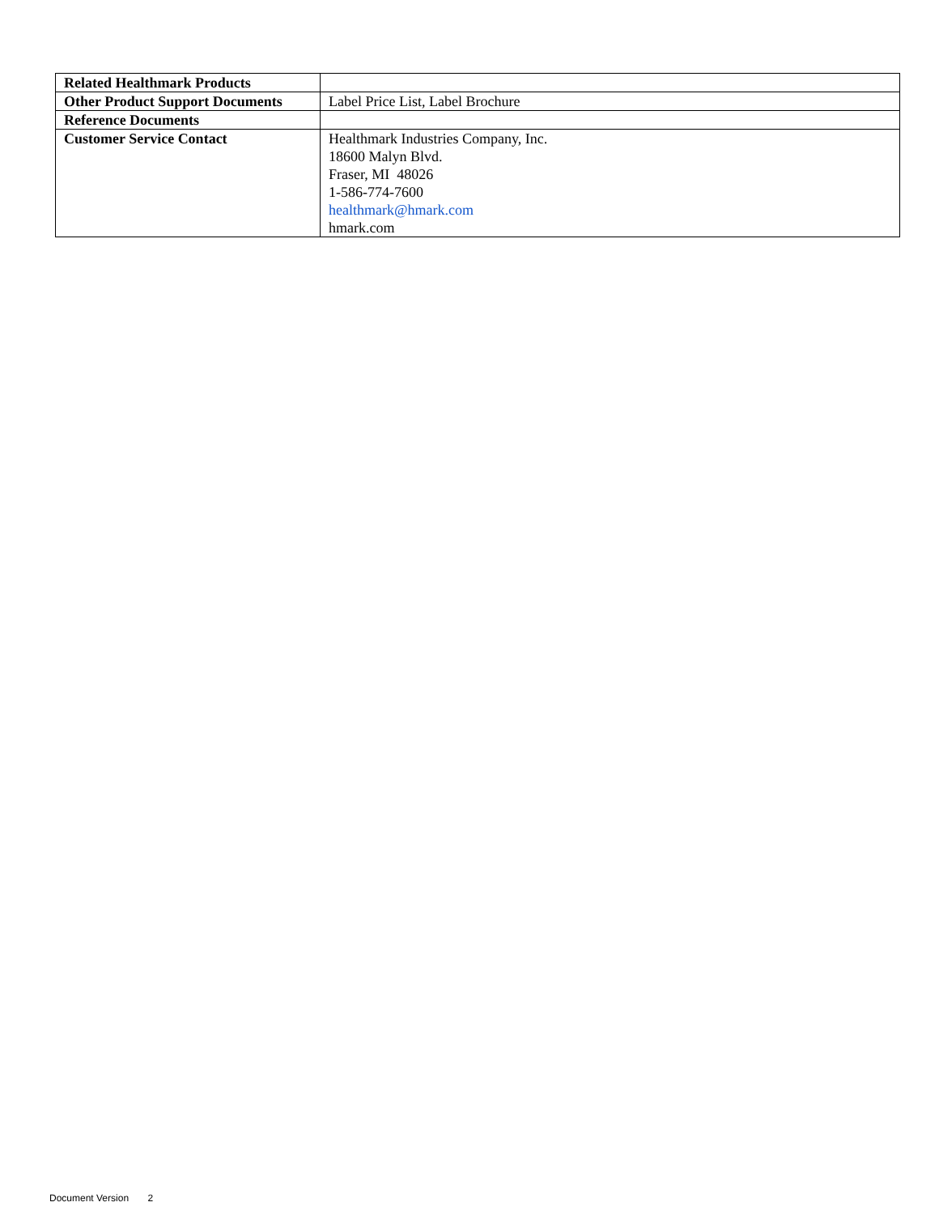| Related Healthmark Products | |
| Other Product Support Documents | Label Price List, Label Brochure |
| Reference Documents | |
| Customer Service Contact | Healthmark Industries Company, Inc. 18600 Malyn Blvd. Fraser, MI 48026 1-586-774-7600 healthmark@hmark.com hmark.com |
Document Version 2